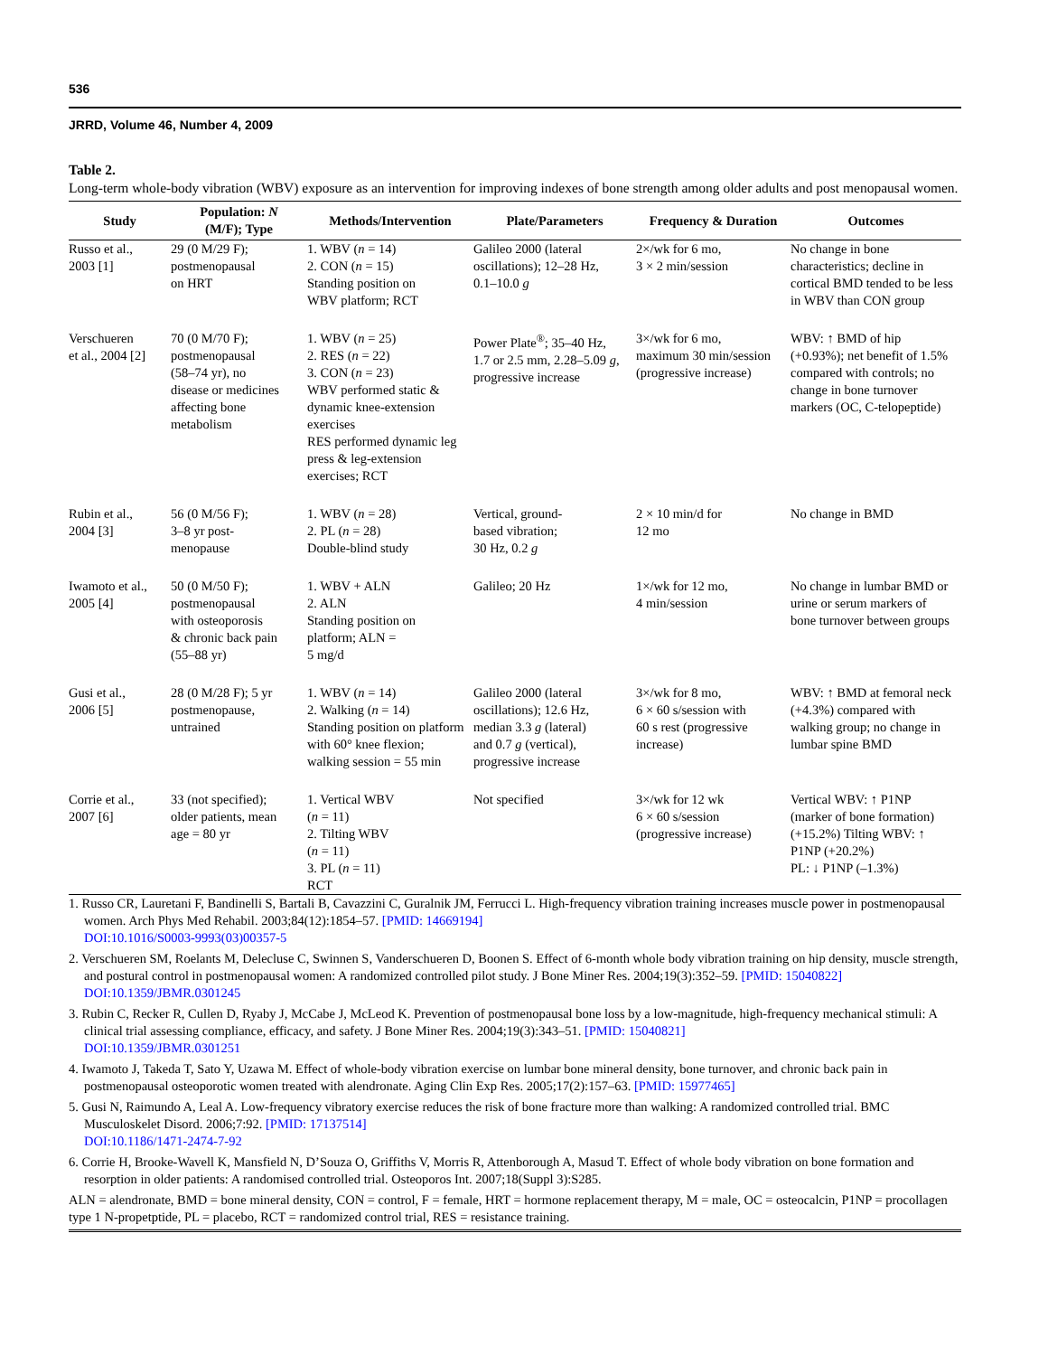536
JRRD, Volume 46, Number 4, 2009
Table 2.
Long-term whole-body vibration (WBV) exposure as an intervention for improving indexes of bone strength among older adults and post menopausal women.
| Study | Population: N (M/F); Type | Methods/Intervention | Plate/Parameters | Frequency & Duration | Outcomes |
| --- | --- | --- | --- | --- | --- |
| Russo et al., 2003 [1] | 29 (0 M/29 F); postmenopausal on HRT | 1. WBV ( n = 14) 2. CON ( n = 15) Standing position on WBV platform; RCT | Galileo 2000 (lateral oscillations); 12–28 Hz, 0.1–10.0 g | 2×/wk for 6 mo, 3 × 2 min/session | No change in bone characteristics; decline in cortical BMD tended to be less in WBV than CON group |
| Verschueren et al., 2004 [2] | 70 (0 M/70 F); postmenopausal (58–74 yr), no disease or medicines affecting bone metabolism | 1. WBV ( n = 25) 2. RES ( n = 22) 3. CON ( n = 23) WBV performed static & dynamic knee-extension exercises RES performed dynamic leg press & leg-extension exercises; RCT | Power Plate<sup>®</sup>; 35–40 Hz, 1.7 or 2.5 mm, 2.28–5.09 g , progressive increase | 3×/wk for 6 mo, maximum 30 min/session (progressive increase) | WBV: ↑ BMD of hip (+0.93%); net benefit of 1.5% compared with controls; no change in bone turnover markers (OC, C-telopeptide) |
| Rubin et al., 2004 [3] | 56 (0 M/56 F); 3–8 yr post- menopause | 1. WBV ( n = 28) 2. PL ( n = 28) Double-blind study | Vertical, ground- based vibration; 30 Hz, 0.2 g | 2 × 10 min/d for 12 mo | No change in BMD |
| Iwamoto et al., 2005 [4] | 50 (0 M/50 F); postmenopausal with osteoporosis & chronic back pain (55–88 yr) | 1. WBV + ALN 2. ALN Standing position on platform; ALN = 5 mg/d | Galileo; 20 Hz | 1×/wk for 12 mo, 4 min/session | No change in lumbar BMD or urine or serum markers of bone turnover between groups |
| Gusi et al., 2006 [5] | 28 (0 M/28 F); 5 yr postmenopause, untrained | 1. WBV ( n = 14) 2. Walking ( n = 14) Standing position on platform with 60° knee flexion; walking session = 55 min | Galileo 2000 (lateral oscillations); 12.6 Hz, median 3.3 g (lateral) and 0.7 g (vertical), progressive increase | 3×/wk for 8 mo, 6 × 60 s/session with 60 s rest (progressive increase) | WBV: ↑ BMD at femoral neck (+4.3%) compared with walking group; no change in lumbar spine BMD |
| Corrie et al., 2007 [6] | 33 (not specified); older patients, mean age = 80 yr | 1. Vertical WBV ( n = 11) 2. Tilting WBV ( n = 11) 3. PL ( n = 11) RCT | Not specified | 3×/wk for 12 wk 6 × 60 s/session (progressive increase) | Vertical WBV: ↑ P1NP (marker of bone formation) (+15.2%) Tilting WBV: ↑ P1NP (+20.2%) PL: ↓ P1NP (–1.3%) |
1. Russo CR, Lauretani F, Bandinelli S, Bartali B, Cavazzini C, Guralnik JM, Ferrucci L. High-frequency vibration training increases muscle power in postmenopausal women. Arch Phys Med Rehabil. 2003;84(12):1854–57. [PMID: 14669194]
DOI:10.1016/S0003-9993(03)00357-5
2. Verschueren SM, Roelants M, Delecluse C, Swinnen S, Vanderschueren D, Boonen S. Effect of 6-month whole body vibration training on hip density, muscle strength, and postural control in postmenopausal women: A randomized controlled pilot study. J Bone Miner Res. 2004;19(3):352–59. [PMID: 15040822]
DOI:10.1359/JBMR.0301245
3. Rubin C, Recker R, Cullen D, Ryaby J, McCabe J, McLeod K. Prevention of postmenopausal bone loss by a low-magnitude, high-frequency mechanical stimuli: A clinical trial assessing compliance, efficacy, and safety. J Bone Miner Res. 2004;19(3):343–51. [PMID: 15040821]
DOI:10.1359/JBMR.0301251
4. Iwamoto J, Takeda T, Sato Y, Uzawa M. Effect of whole-body vibration exercise on lumbar bone mineral density, bone turnover, and chronic back pain in postmenopausal osteoporotic women treated with alendronate. Aging Clin Exp Res. 2005;17(2):157–63. [PMID: 15977465]
5. Gusi N, Raimundo A, Leal A. Low-frequency vibratory exercise reduces the risk of bone fracture more than walking: A randomized controlled trial. BMC Musculoskelet Disord. 2006;7:92. [PMID: 17137514]
DOI:10.1186/1471-2474-7-92
6. Corrie H, Brooke-Wavell K, Mansfield N, D’Souza O, Griffiths V, Morris R, Attenborough A, Masud T. Effect of whole body vibration on bone formation and resorption in older patients: A randomised controlled trial. Osteoporos Int. 2007;18(Suppl 3):S285.
ALN = alendronate, BMD = bone mineral density, CON = control, F = female, HRT = hormone replacement therapy, M = male, OC = osteocalcin, P1NP = procollagen type 1 N-propetptide, PL = placebo, RCT = randomized control trial, RES = resistance training.